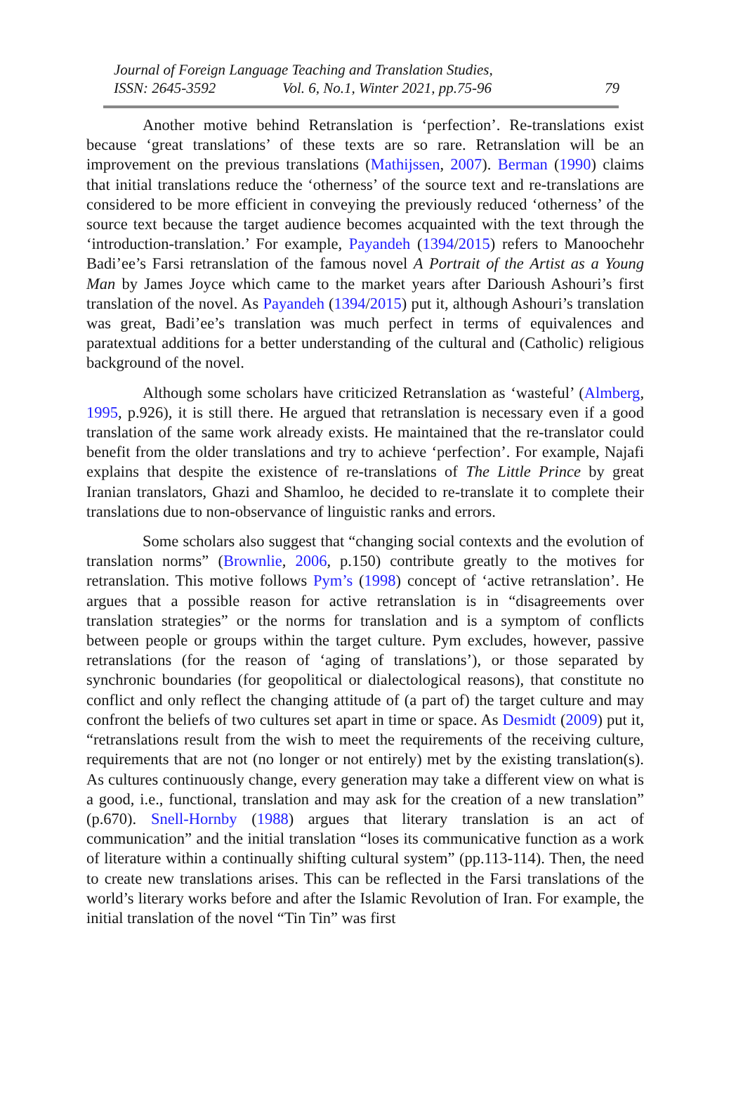Journal of Foreign Language Teaching and Translation Studies,
ISSN: 2645-3592 Vol. 6, No.1, Winter 2021, pp.75-96 79
Another motive behind Retranslation is ‘perfection’. Re-translations exist because ‘great translations’ of these texts are so rare. Retranslation will be an improvement on the previous translations (Mathijssen, 2007). Berman (1990) claims that initial translations reduce the ‘otherness’ of the source text and re-translations are considered to be more efficient in conveying the previously reduced ‘otherness’ of the source text because the target audience becomes acquainted with the text through the ‘introduction-translation.’ For example, Payandeh (1394/2015) refers to Manoochehr Badi’ee’s Farsi retranslation of the famous novel A Portrait of the Artist as a Young Man by James Joyce which came to the market years after Darioush Ashouri’s first translation of the novel. As Payandeh (1394/2015) put it, although Ashouri’s translation was great, Badi’ee’s translation was much perfect in terms of equivalences and paratextual additions for a better understanding of the cultural and (Catholic) religious background of the novel.
Although some scholars have criticized Retranslation as ‘wasteful’ (Almberg, 1995, p.926), it is still there. He argued that retranslation is necessary even if a good translation of the same work already exists. He maintained that the re-translator could benefit from the older translations and try to achieve ‘perfection’. For example, Najafi explains that despite the existence of re-translations of The Little Prince by great Iranian translators, Ghazi and Shamloo, he decided to re-translate it to complete their translations due to non-observance of linguistic ranks and errors.
Some scholars also suggest that “changing social contexts and the evolution of translation norms” (Brownlie, 2006, p.150) contribute greatly to the motives for retranslation. This motive follows Pym’s (1998) concept of ‘active retranslation’. He argues that a possible reason for active retranslation is in “disagreements over translation strategies” or the norms for translation and is a symptom of conflicts between people or groups within the target culture. Pym excludes, however, passive retranslations (for the reason of ‘aging of translations’), or those separated by synchronic boundaries (for geopolitical or dialectological reasons), that constitute no conflict and only reflect the changing attitude of (a part of) the target culture and may confront the beliefs of two cultures set apart in time or space. As Desmidt (2009) put it, “retranslations result from the wish to meet the requirements of the receiving culture, requirements that are not (no longer or not entirely) met by the existing translation(s). As cultures continuously change, every generation may take a different view on what is a good, i.e., functional, translation and may ask for the creation of a new translation” (p.670). Snell-Hornby (1988) argues that literary translation is an act of communication” and the initial translation “loses its communicative function as a work of literature within a continually shifting cultural system” (pp.113-114). Then, the need to create new translations arises. This can be reflected in the Farsi translations of the world’s literary works before and after the Islamic Revolution of Iran. For example, the initial translation of the novel “Tin Tin” was first